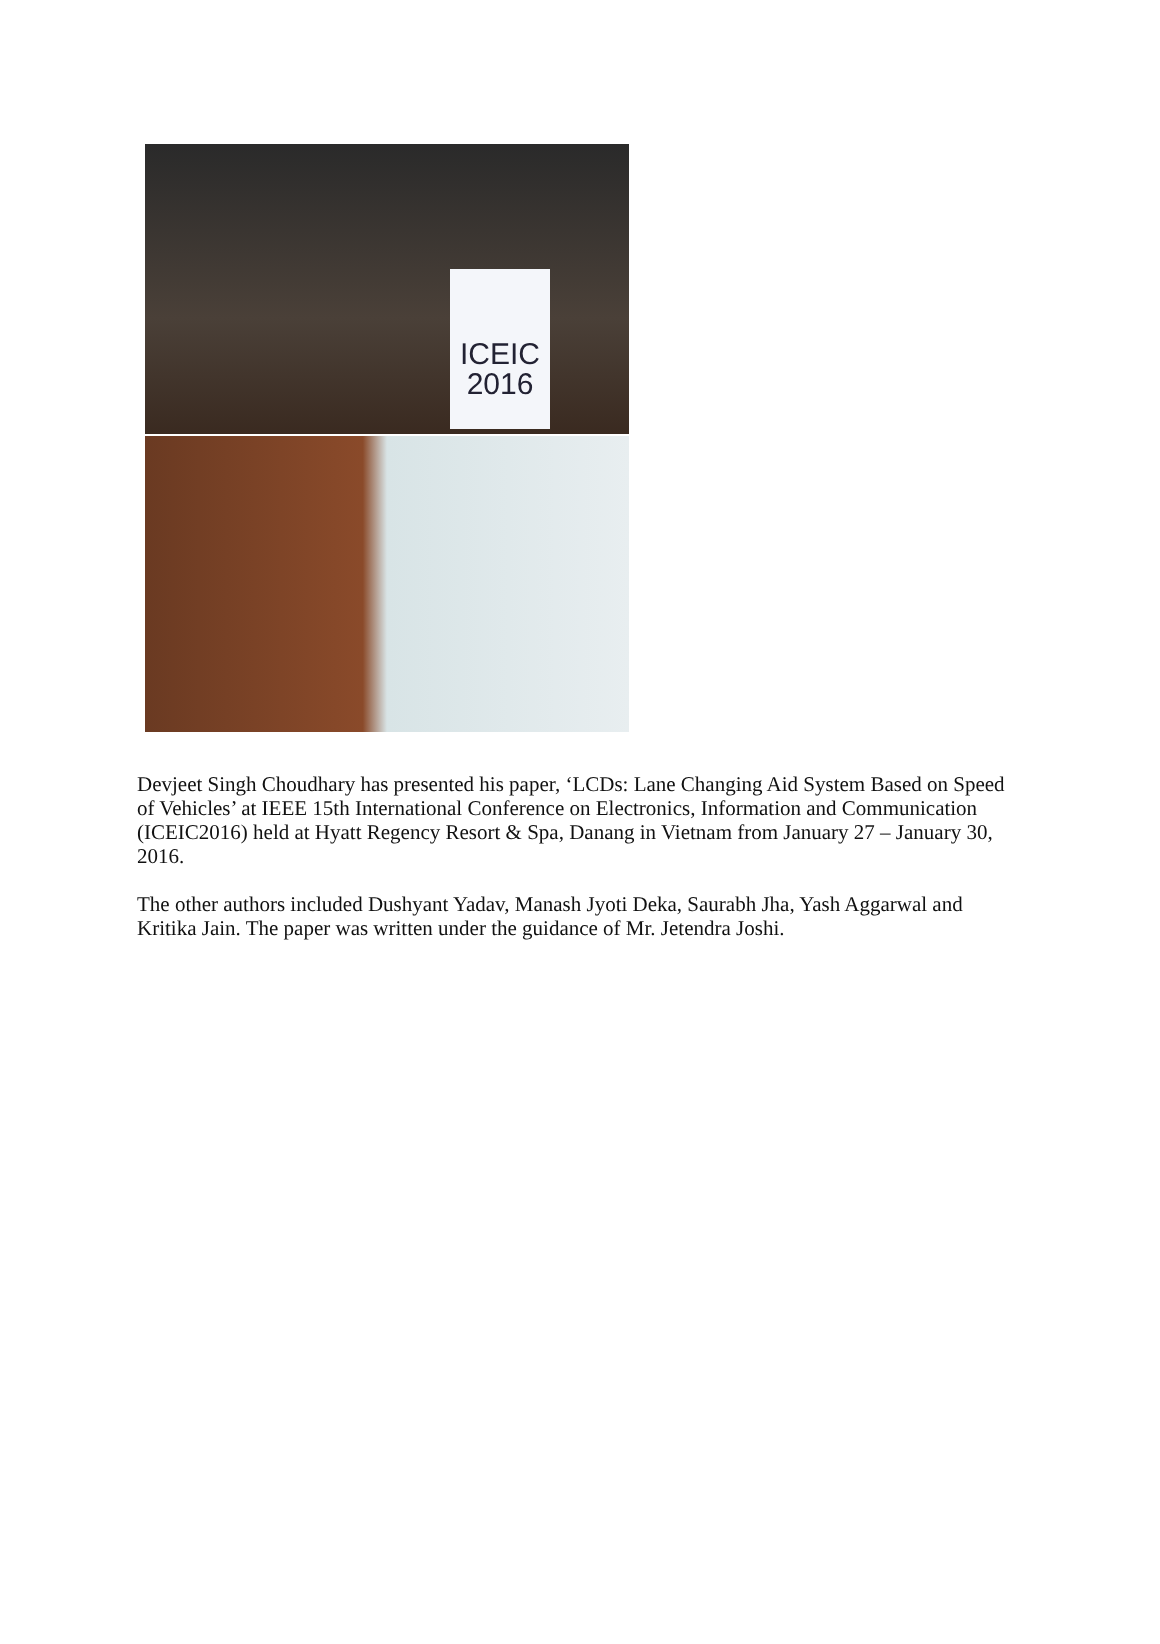ICEIC
2016
Devjeet Singh Choudhary has presented his paper, ‘LCDs: Lane Changing Aid System Based on Speed of Vehicles’ at IEEE 15th International Conference on Electronics, Information and Communication (ICEIC2016) held at Hyatt Regency Resort & Spa, Danang in Vietnam from January 27 – January 30, 2016.
The other authors included Dushyant Yadav, Manash Jyoti Deka, Saurabh Jha, Yash Aggarwal and Kritika Jain. The paper was written under the guidance of Mr. Jetendra Joshi.